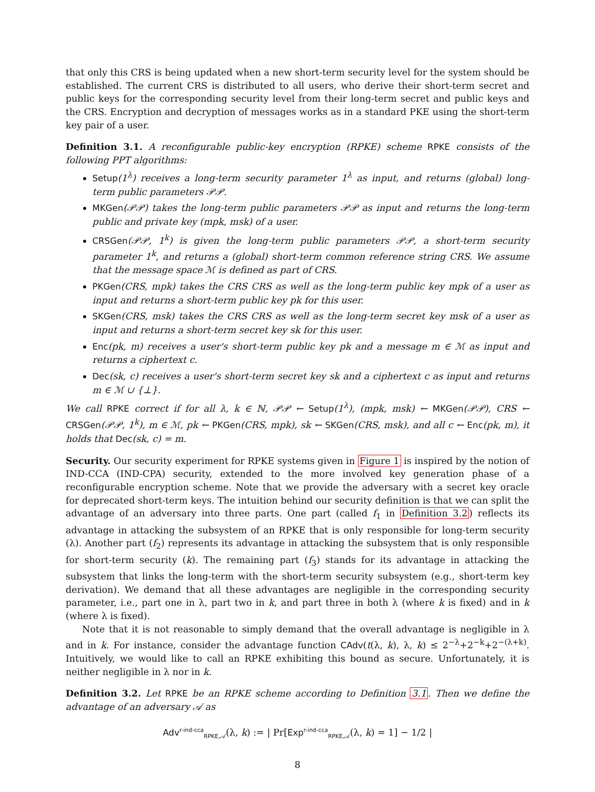that only this CRS is being updated when a new short-term security level for the system should be established. The current CRS is distributed to all users, who derive their short-term secret and public keys for the corresponding security level from their long-term secret and public keys and the CRS. Encryption and decryption of messages works as in a standard PKE using the short-term key pair of a user.
Definition 3.1. A reconfigurable public-key encryption (RPKE) scheme RPKE consists of the following PPT algorithms:
Setup(1<sup>λ</sup>) receives a long-term security parameter 1<sup>λ</sup> as input, and returns (global) long-term public parameters 𝒫𝒫.
MKGen(𝒫𝒫) takes the long-term public parameters 𝒫𝒫 as input and returns the long-term public and private key (mpk, msk) of a user.
CRSGen(𝒫𝒫, 1<sup>k</sup>) is given the long-term public parameters 𝒫𝒫, a short-term security parameter 1<sup>k</sup>, and returns a (global) short-term common reference string CRS. We assume that the message space ℳ is defined as part of CRS.
PKGen(CRS, mpk) takes the CRS CRS as well as the long-term public key mpk of a user as input and returns a short-term public key pk for this user.
SKGen(CRS, msk) takes the CRS CRS as well as the long-term secret key msk of a user as input and returns a short-term secret key sk for this user.
Enc(pk, m) receives a user's short-term public key pk and a message m ∈ ℳ as input and returns a ciphertext c.
Dec(sk, c) receives a user's short-term secret key sk and a ciphertext c as input and returns m ∈ ℳ ∪ {⊥}.
We call RPKE correct if for all λ, k ∈ ℕ, 𝒫𝒫 ← Setup(1<sup>λ</sup>), (mpk, msk) ← MKGen(𝒫𝒫), CRS ← CRSGen(𝒫𝒫, 1<sup>k</sup>), m ∈ ℳ, pk ← PKGen(CRS, mpk), sk ← SKGen(CRS, msk), and all c ← Enc(pk, m), it holds that Dec(sk, c) = m.
Security. Our security experiment for RPKE systems given in Figure 1 is inspired by the notion of IND-CCA (IND-CPA) security, extended to the more involved key generation phase of a reconfigurable encryption scheme. Note that we provide the adversary with a secret key oracle for deprecated short-term keys. The intuition behind our security definition is that we can split the advantage of an adversary into three parts. One part (called f<sub>1</sub> in Definition 3.2) reflects its advantage in attacking the subsystem of an RPKE that is only responsible for long-term security (λ). Another part (f<sub>2</sub>) represents its advantage in attacking the subsystem that is only responsible for short-term security (k). The remaining part (f<sub>3</sub>) stands for its advantage in attacking the subsystem that links the long-term with the short-term security subsystem (e.g., short-term key derivation). We demand that all these advantages are negligible in the corresponding security parameter, i.e., part one in λ, part two in k, and part three in both λ (where k is fixed) and in k (where λ is fixed).
Note that it is not reasonable to simply demand that the overall advantage is negligible in λ and in k. For instance, consider the advantage function CAdv(t(λ, k), λ, k) ≤ 2<sup>−λ</sup>+2<sup>−k</sup>+2<sup>−(λ+k)</sup>. Intuitively, we would like to call an RPKE exhibiting this bound as secure. Unfortunately, it is neither negligible in λ nor in k.
Definition 3.2. Let RPKE be an RPKE scheme according to Definition 3.1. Then we define the advantage of an adversary 𝒜 as
Adv<sup>r-ind-cca</sup><sub>RPKE,𝒜</sub>(λ, k) := | Pr[Exp<sup>r-ind-cca</sup><sub>RPKE,𝒜</sub>(λ, k) = 1] − 1/2 |
8